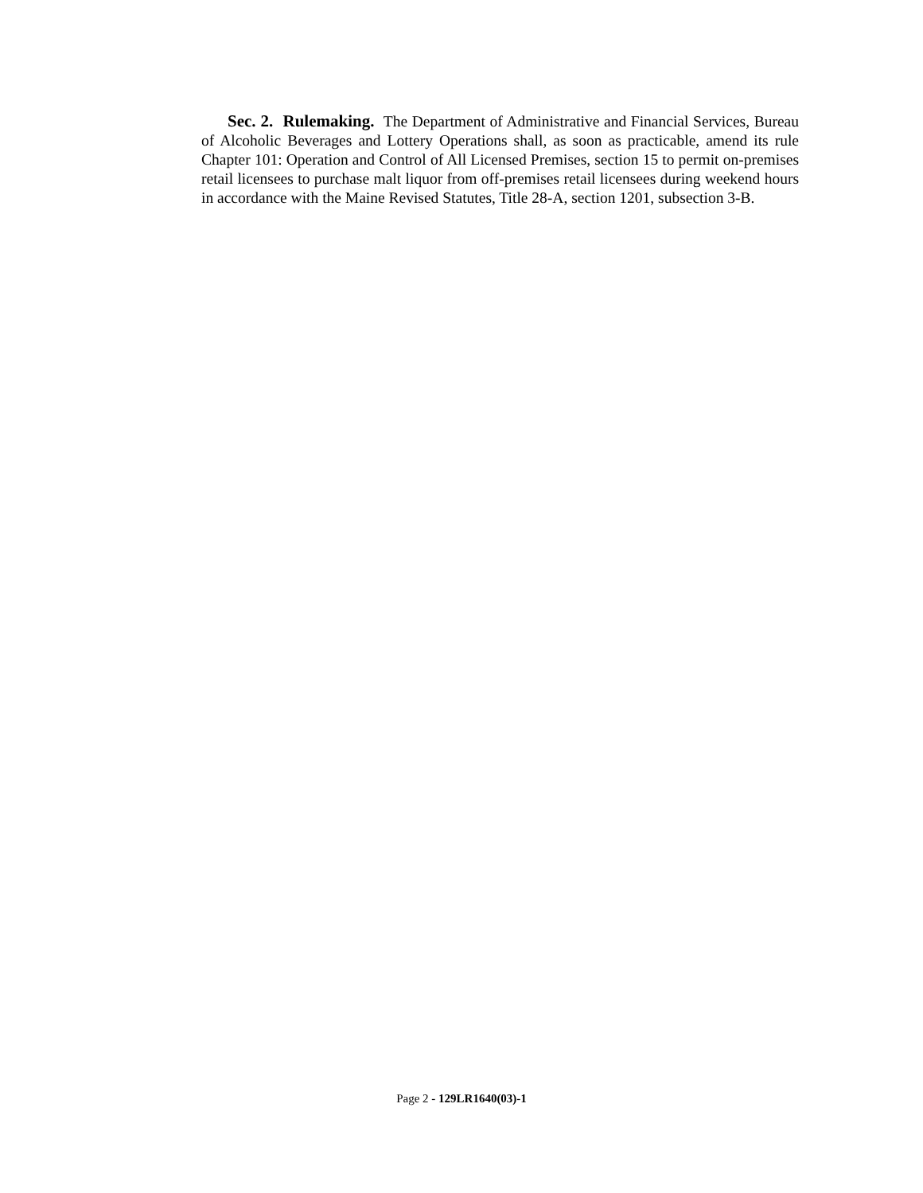Sec. 2. Rulemaking. The Department of Administrative and Financial Services, Bureau of Alcoholic Beverages and Lottery Operations shall, as soon as practicable, amend its rule Chapter 101: Operation and Control of All Licensed Premises, section 15 to permit on-premises retail licensees to purchase malt liquor from off-premises retail licensees during weekend hours in accordance with the Maine Revised Statutes, Title 28-A, section 1201, subsection 3-B.
Page 2 - 129LR1640(03)-1